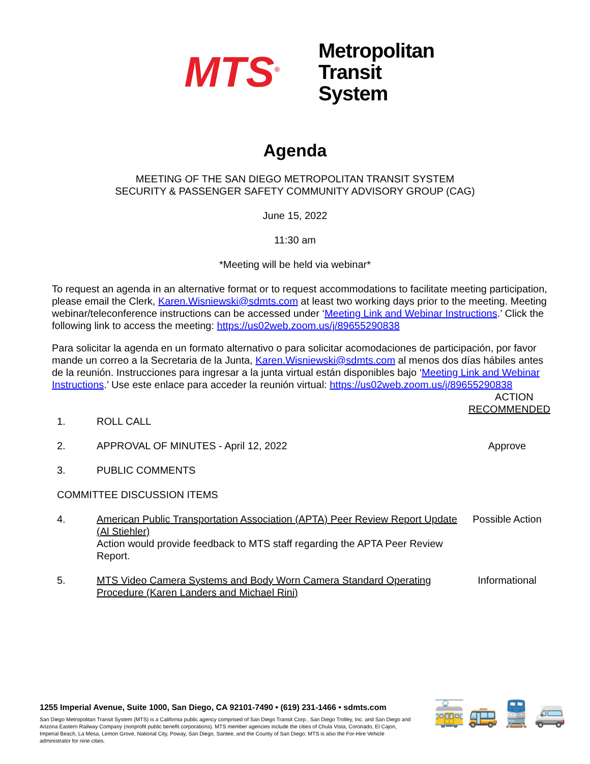MTS<sup>®</sup>
Metropolitan
Transit
System
Agenda
MEETING OF THE SAN DIEGO METROPOLITAN TRANSIT SYSTEM
SECURITY & PASSENGER SAFETY COMMUNITY ADVISORY GROUP (CAG)
June 15, 2022
11:30 am
*Meeting will be held via webinar*
To request an agenda in an alternative format or to request accommodations to facilitate meeting participation, please email the Clerk, Karen.Wisniewski@sdmts.com at least two working days prior to the meeting. Meeting webinar/teleconference instructions can be accessed under ‘Meeting Link and Webinar Instructions.’ Click the following link to access the meeting: https://us02web.zoom.us/j/89655290838
Para solicitar la agenda en un formato alternativo o para solicitar acomodaciones de participación, por favor mande un correo a la Secretaria de la Junta, Karen.Wisniewski@sdmts.com al menos dos días hábiles antes de la reunión. Instrucciones para ingresar a la junta virtual están disponibles bajo ‘Meeting Link and Webinar Instructions.’ Use este enlace para acceder la reunión virtual: https://us02web.zoom.us/j/89655290838
ACTION
RECOMMENDED
1. ROLL CALL
2. APPROVAL OF MINUTES - April 12, 2022
Approve
3. PUBLIC COMMENTS
COMMITTEE DISCUSSION ITEMS
4. American Public Transportation Association (APTA) Peer Review Report Update (Al Stiehler)
Action would provide feedback to MTS staff regarding the APTA Peer Review Report.
Possible Action
5. MTS Video Camera Systems and Body Worn Camera Standard Operating Procedure (Karen Landers and Michael Rini)
Informational
1255 Imperial Avenue, Suite 1000, San Diego, CA 92101-7490 • (619) 231-1466 • sdmts.com
San Diego Metropolitan Transit System (MTS) is a California public agency comprised of San Diego Transit Corp., San Diego Trolley, Inc. and San Diego and Arizona Eastern Railway Company (nonprofit public benefit corporations). MTS member agencies include the cities of Chula Vista, Coronado, El Cajon, Imperial Beach, La Mesa, Lemon Grove, National City, Poway, San Diego, Santee, and the County of San Diego. MTS is also the For-Hire Vehicle administrator for nine cities.
🚋🚌🚆🚐